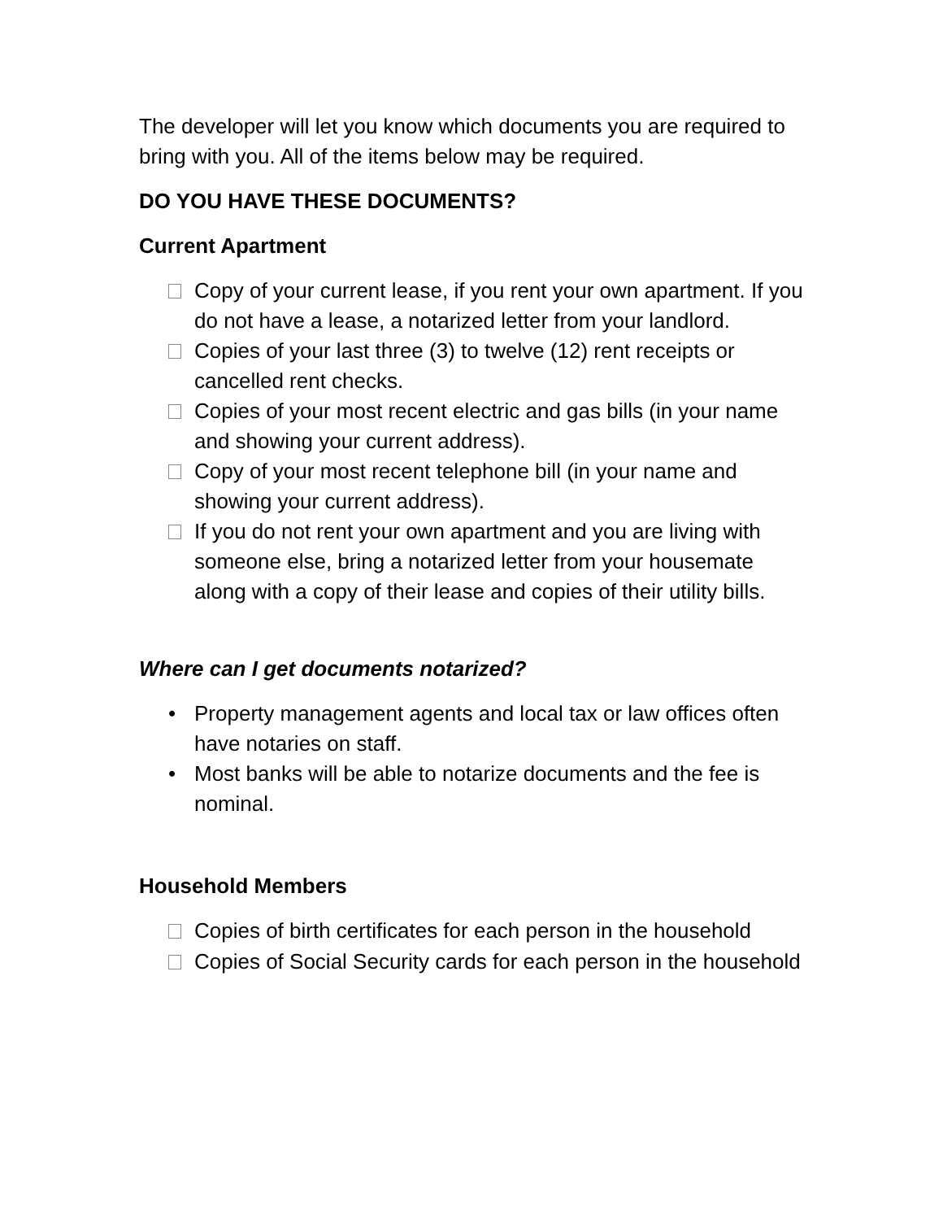The developer will let you know which documents you are required to bring with you. All of the items below may be required.
DO YOU HAVE THESE DOCUMENTS?
Current Apartment
Copy of your current lease, if you rent your own apartment. If you do not have a lease, a notarized letter from your landlord.
Copies of your last three (3) to twelve (12) rent receipts or cancelled rent checks.
Copies of your most recent electric and gas bills (in your name and showing your current address).
Copy of your most recent telephone bill (in your name and showing your current address).
If you do not rent your own apartment and you are living with someone else, bring a notarized letter from your housemate along with a copy of their lease and copies of their utility bills.
Where can I get documents notarized?
• Property management agents and local tax or law offices often have notaries on staff.
• Most banks will be able to notarize documents and the fee is nominal.
Household Members
Copies of birth certificates for each person in the household
Copies of Social Security cards for each person in the household